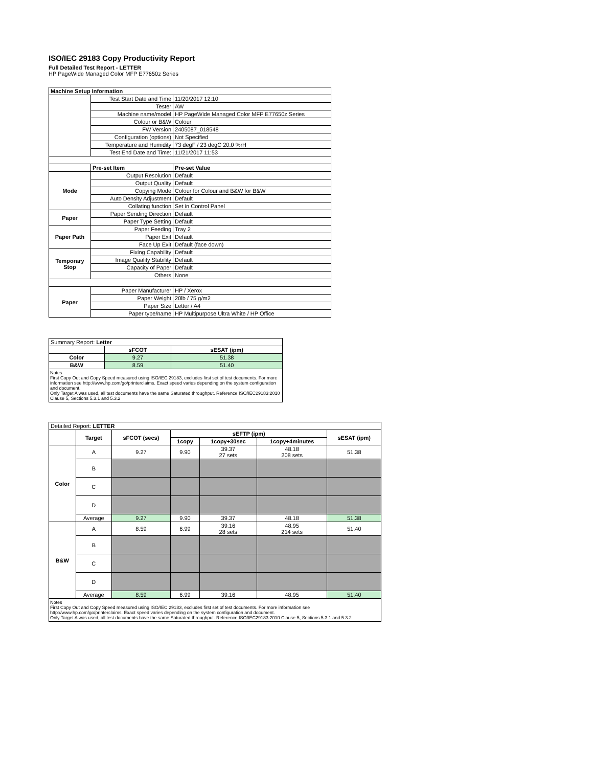ISO/IEC 29183 Copy Productivity Report
Full Detailed Test Report - LETTER
HP PageWide Managed Color MFP E77650z Series
| Machine Setup Information | | |
| | Test Start Date and Time | 11/20/2017 12:10 |
| | Tester | AW |
| | Machine name/model | HP PageWide Managed Color MFP E77650z Series |
| | Colour or B&W | Colour |
| | FW Version | 2405087_018548 |
| | Configuration (options) | Not Specified |
| | Temperature and Humidity | 73 degF / 23 degC 20.0 %rH |
| | Test End Date and Time: | 11/21/2017 11:53 |
| | Pre-set Item | Pre-set Value |
| Mode | Output Resolution | Default |
| | Output Quality | Default |
| | Copying Mode | Colour for Colour and B&W for B&W |
| | Auto Density Adjustment | Default |
| | Collating function | Set in Control Panel |
| Paper | Paper Sending Direction | Default |
| | Paper Type Setting | Default |
| Paper Path | Paper Feeding | Tray 2 |
| | Paper Exit | Default |
| | Face Up Exit | Default (face down) |
| Temporary Stop | Fixing Capability | Default |
| | Image Quality Stability | Default |
| | Capacity of Paper | Default |
| | Others | None |
| Paper | Paper Manufacturer | HP / Xerox |
| | Paper Weight | 20lb / 75 g/m2 |
| | Paper Size | Letter / A4 |
| | Paper type/name | HP Multipurpose Ultra White / HP Office |
| Summary Report: Letter | | |
| | sFCOT | sESAT (ipm) |
| Color | 9.27 | 51.38 |
| B&W | 8.59 | 51.40 |
Notes
First Copy Out and Copy Speed measured using ISO/IEC 29183, excludes first set of test documents. For more information see http://www.hp.com/go/printerclaims. Exact speed varies depending on the system configuration and document.
Only Target A was used, all test documents have the same Saturated throughput. Reference ISO/IEC29183:2010 Clause 5, Sections 5.3.1 and 5.3.2
| Detailed Report: LETTER | | | | | | |
| | Target | sFCOT (secs) | sEFTP (ipm) | | | sESAT (ipm) |
| | | | 1copy | 1copy+30sec | 1copy+4minutes | |
| Color | A | 9.27 | 9.90 | 39.37 27 sets | 48.18 208 sets | 51.38 |
| | B | | | | | |
| | C | | | | | |
| | D | | | | | |
| | Average | 9.27 | 9.90 | 39.37 | 48.18 | 51.38 |
| B&W | A | 8.59 | 6.99 | 39.16 28 sets | 48.95 214 sets | 51.40 |
| | B | | | | | |
| | C | | | | | |
| | D | | | | | |
| | Average | 8.59 | 6.99 | 39.16 | 48.95 | 51.40 |
Notes
First Copy Out and Copy Speed measured using ISO/IEC 29183, excludes first set of test documents. For more information see http://www.hp.com/go/printerclaims. Exact speed varies depending on the system configuration and document.
Only Target A was used, all test documents have the same Saturated throughput. Reference ISO/IEC29183:2010 Clause 5, Sections 5.3.1 and 5.3.2